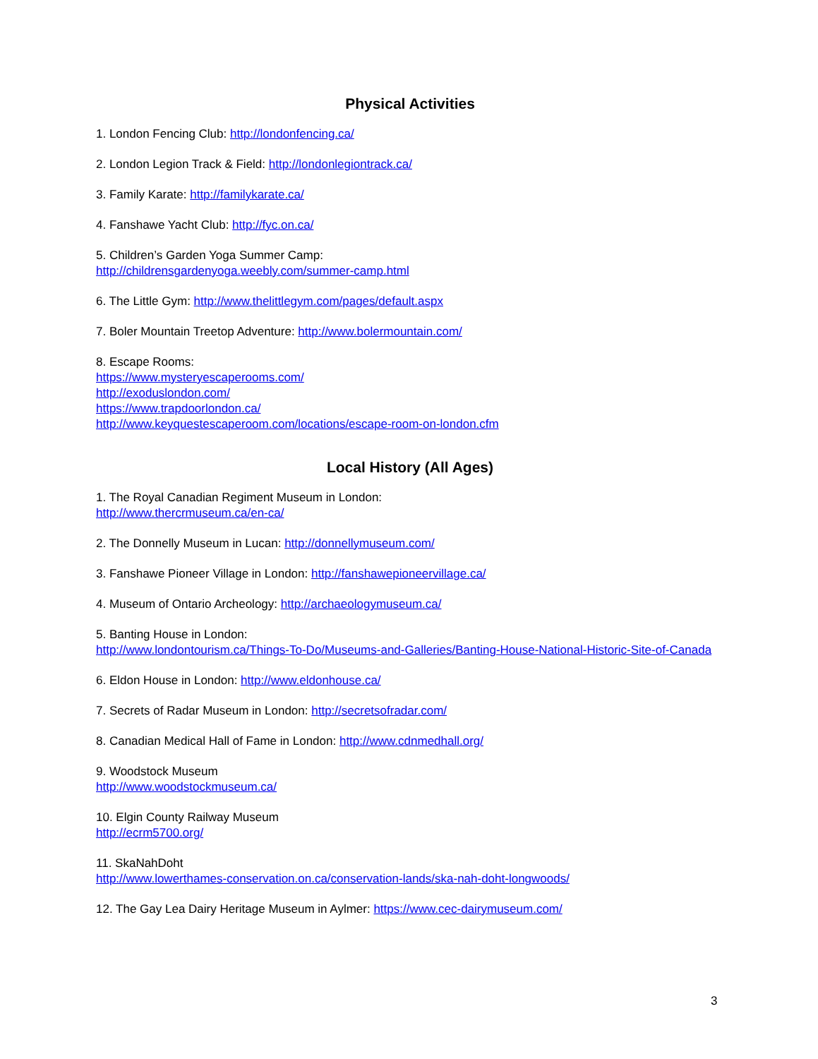Physical Activities
1. London Fencing Club: http://londonfencing.ca/
2. London Legion Track & Field: http://londonlegiontrack.ca/
3. Family Karate: http://familykarate.ca/
4. Fanshawe Yacht Club: http://fyc.on.ca/
5. Children’s Garden Yoga Summer Camp:
http://childrensgardenyoga.weebly.com/summer-camp.html
6. The Little Gym: http://www.thelittlegym.com/pages/default.aspx
7. Boler Mountain Treetop Adventure: http://www.bolermountain.com/
8. Escape Rooms:
https://www.mysteryescaperooms.com/
http://exoduslondon.com/
https://www.trapdoorlondon.ca/
http://www.keyquestescaperoom.com/locations/escape-room-on-london.cfm
Local History (All Ages)
1. The Royal Canadian Regiment Museum in London:
http://www.thercrmuseum.ca/en-ca/
2. The Donnelly Museum in Lucan: http://donnellymuseum.com/
3. Fanshawe Pioneer Village in London: http://fanshawepioneervillage.ca/
4. Museum of Ontario Archeology: http://archaeologymuseum.ca/
5. Banting House in London:
http://www.londontourism.ca/Things-To-Do/Museums-and-Galleries/Banting-House-National-Historic-Site-of-Canada
6. Eldon House in London: http://www.eldonhouse.ca/
7. Secrets of Radar Museum in London: http://secretsofradar.com/
8. Canadian Medical Hall of Fame in London: http://www.cdnmedhall.org/
9. Woodstock Museum
http://www.woodstockmuseum.ca/
10. Elgin County Railway Museum
http://ecrm5700.org/
11. SkaNahDoht
http://www.lowerthames-conservation.on.ca/conservation-lands/ska-nah-doht-longwoods/
12. The Gay Lea Dairy Heritage Museum in Aylmer: https://www.cec-dairymuseum.com/
3